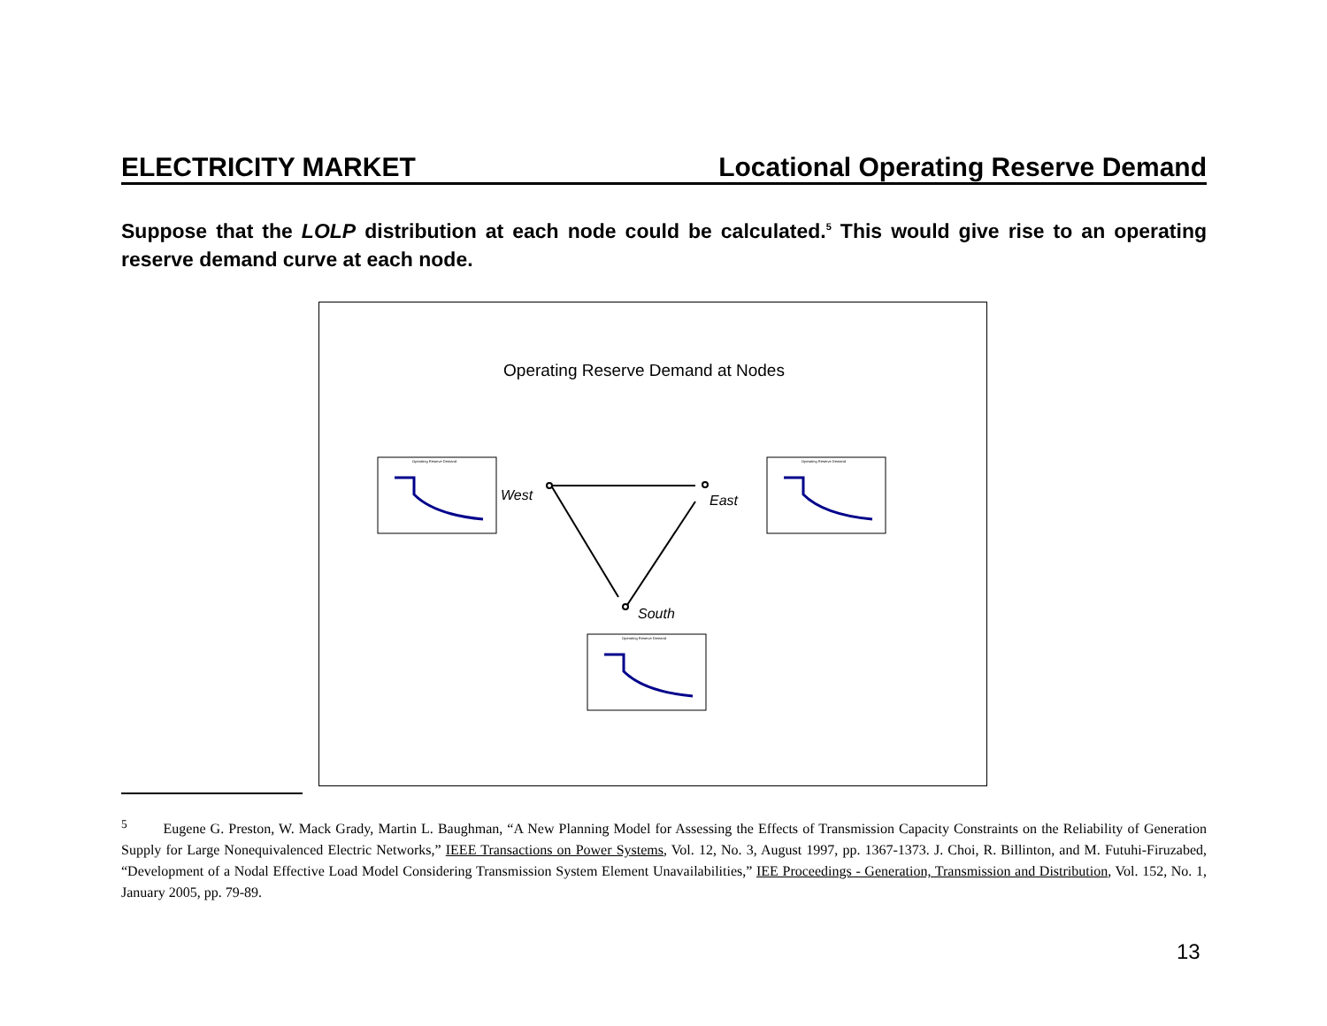ELECTRICITY MARKET Locational Operating Reserve Demand
Suppose that the LOLP distribution at each node could be calculated.<sup>5</sup> This would give rise to an operating reserve demand curve at each node.
Operating Reserve Demand at Nodes
West
East
South
Operating Reserve Demand
<sup>5</sup> Eugene G. Preston, W. Mack Grady, Martin L. Baughman, “A New Planning Model for Assessing the Effects of Transmission Capacity Constraints on the Reliability of Generation Supply for Large Nonequivalenced Electric Networks,” IEEE Transactions on Power Systems, Vol. 12, No. 3, August 1997, pp. 1367-1373. J. Choi, R. Billinton, and M. Futuhi-Firuzabed, “Development of a Nodal Effective Load Model Considering Transmission System Element Unavailabilities,” IEE Proceedings - Generation, Transmission and Distribution, Vol. 152, No. 1, January 2005, pp. 79-89.
13